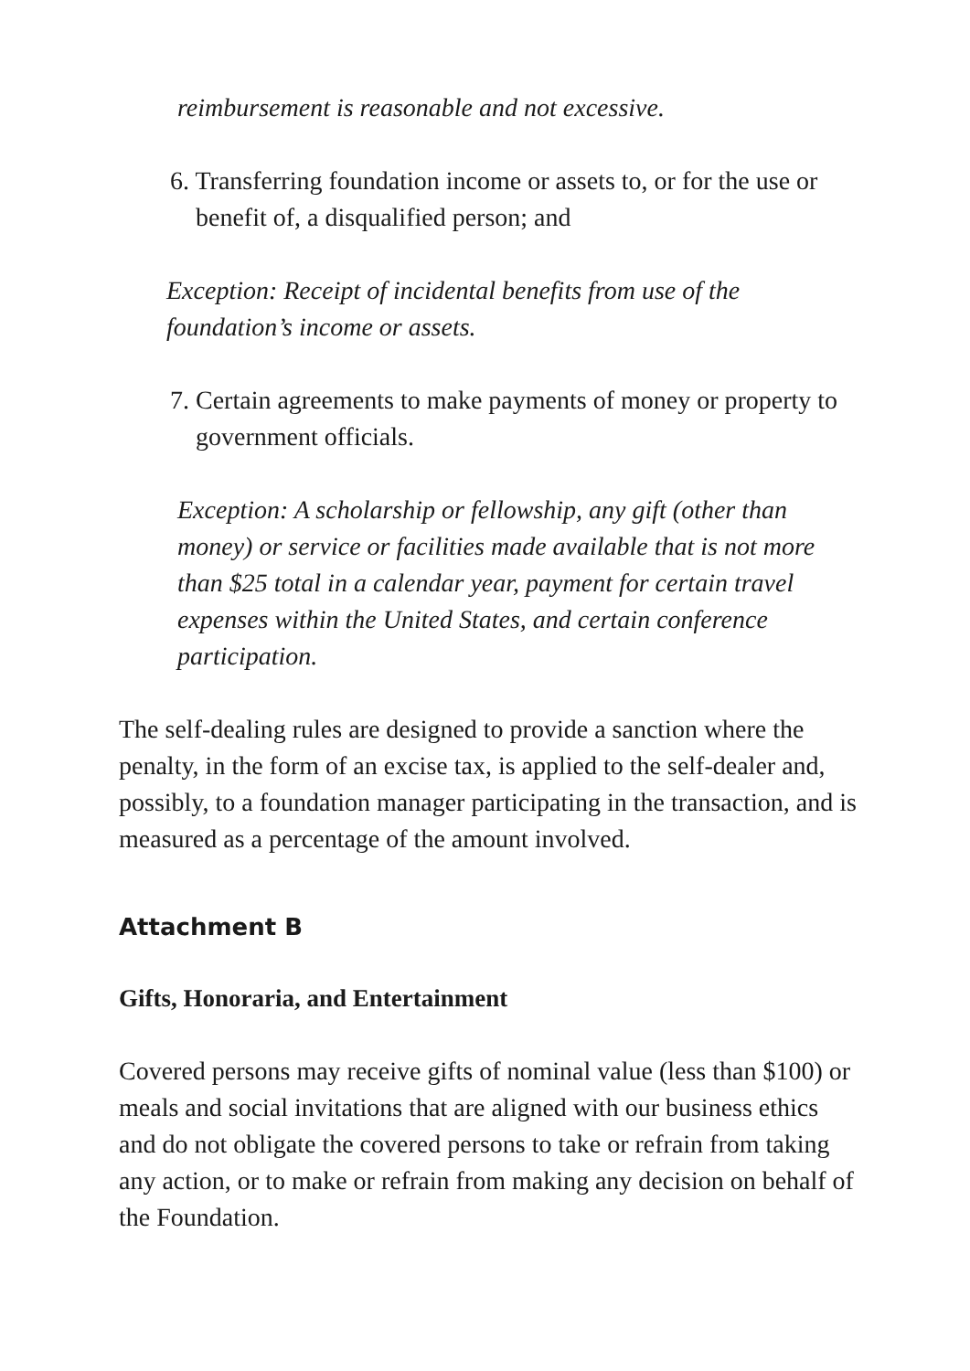reimbursement is reasonable and not excessive.
6. Transferring foundation income or assets to, or for the use or benefit of, a disqualified person; and
Exception: Receipt of incidental benefits from use of the foundation’s income or assets.
7. Certain agreements to make payments of money or property to government officials.
Exception: A scholarship or fellowship, any gift (other than money) or service or facilities made available that is not more than $25 total in a calendar year, payment for certain travel expenses within the United States, and certain conference participation.
The self-dealing rules are designed to provide a sanction where the penalty, in the form of an excise tax, is applied to the self-dealer and, possibly, to a foundation manager participating in the transaction, and is measured as a percentage of the amount involved.
Attachment B
Gifts, Honoraria, and Entertainment
Covered persons may receive gifts of nominal value (less than $100) or meals and social invitations that are aligned with our business ethics and do not obligate the covered persons to take or refrain from taking any action, or to make or refrain from making any decision on behalf of the Foundation.